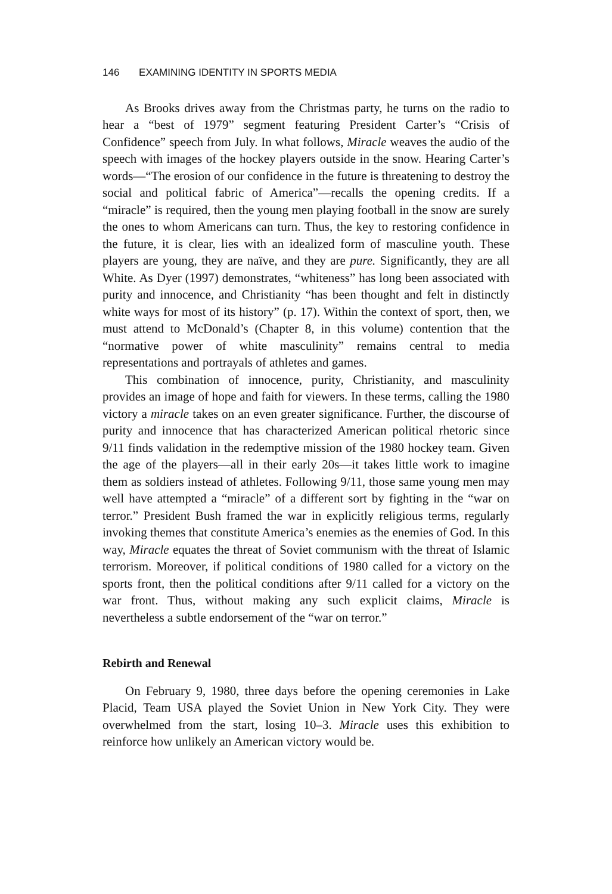146 EXAMINING IDENTITY IN SPORTS MEDIA
As Brooks drives away from the Christmas party, he turns on the radio to hear a “best of 1979” segment featuring President Carter’s “Crisis of Confidence” speech from July. In what follows, Miracle weaves the audio of the speech with images of the hockey players outside in the snow. Hearing Carter’s words—“The erosion of our confidence in the future is threatening to destroy the social and political fabric of America”—recalls the opening credits. If a “miracle” is required, then the young men playing football in the snow are surely the ones to whom Americans can turn. Thus, the key to restoring confidence in the future, it is clear, lies with an idealized form of masculine youth. These players are young, they are naïve, and they are pure. Significantly, they are all White. As Dyer (1997) demonstrates, “whiteness” has long been associated with purity and innocence, and Christianity “has been thought and felt in distinctly white ways for most of its history” (p. 17). Within the context of sport, then, we must attend to McDonald’s (Chapter 8, in this volume) contention that the “normative power of white masculinity” remains central to media representations and portrayals of athletes and games.
This combination of innocence, purity, Christianity, and masculinity provides an image of hope and faith for viewers. In these terms, calling the 1980 victory a miracle takes on an even greater significance. Further, the discourse of purity and innocence that has characterized American political rhetoric since 9/11 finds validation in the redemptive mission of the 1980 hockey team. Given the age of the players—all in their early 20s—it takes little work to imagine them as soldiers instead of athletes. Following 9/11, those same young men may well have attempted a “miracle” of a different sort by fighting in the “war on terror.” President Bush framed the war in explicitly religious terms, regularly invoking themes that constitute America’s enemies as the enemies of God. In this way, Miracle equates the threat of Soviet communism with the threat of Islamic terrorism. Moreover, if political conditions of 1980 called for a victory on the sports front, then the political conditions after 9/11 called for a victory on the war front. Thus, without making any such explicit claims, Miracle is nevertheless a subtle endorsement of the “war on terror.”
Rebirth and Renewal
On February 9, 1980, three days before the opening ceremonies in Lake Placid, Team USA played the Soviet Union in New York City. They were overwhelmed from the start, losing 10–3. Miracle uses this exhibition to reinforce how unlikely an American victory would be.